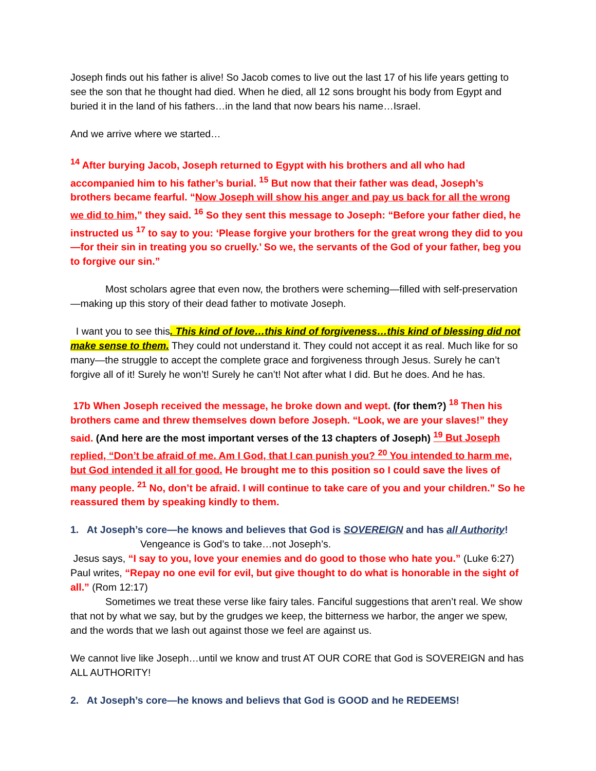Joseph finds out his father is alive! So Jacob comes to live out the last 17 of his life years getting to see the son that he thought had died. When he died, all 12 sons brought his body from Egypt and buried it in the land of his fathers…in the land that now bears his name…Israel.
And we arrive where we started…
<sup>14</sup> After burying Jacob, Joseph returned to Egypt with his brothers and all who had accompanied him to his father’s burial. <sup>15</sup> But now that their father was dead, Joseph’s brothers became fearful. “Now Joseph will show his anger and pay us back for all the wrong we did to him,” they said. <sup>16</sup> So they sent this message to Joseph: “Before your father died, he instructed us <sup>17</sup> to say to you: ‘Please forgive your brothers for the great wrong they did to you—for their sin in treating you so cruelly.’ So we, the servants of the God of your father, beg you to forgive our sin.”
Most scholars agree that even now, the brothers were scheming—filled with self-preservation—making up this story of their dead father to motivate Joseph.
I want you to see this. This kind of love…this kind of forgiveness…this kind of blessing did not make sense to them. They could not understand it. They could not accept it as real. Much like for so many—the struggle to accept the complete grace and forgiveness through Jesus. Surely he can’t forgive all of it! Surely he won’t! Surely he can’t! Not after what I did. But he does. And he has.
17b When Joseph received the message, he broke down and wept. (for them?) <sup>18</sup> Then his brothers came and threw themselves down before Joseph. “Look, we are your slaves!” they said. (And here are the most important verses of the 13 chapters of Joseph) <sup>19</sup> But Joseph replied, “Don’t be afraid of me. Am I God, that I can punish you? <sup>20</sup> You intended to harm me, but God intended it all for good. He brought me to this position so I could save the lives of many people. <sup>21</sup> No, don’t be afraid. I will continue to take care of you and your children.” So he reassured them by speaking kindly to them.
1. At Joseph’s core—he knows and believes that God is SOVEREIGN and has all Authority!
Vengeance is God’s to take…not Joseph’s.
Jesus says, “I say to you, love your enemies and do good to those who hate you.” (Luke 6:27)
Paul writes, “Repay no one evil for evil, but give thought to do what is honorable in the sight of all.” (Rom 12:17)
Sometimes we treat these verse like fairy tales. Fanciful suggestions that aren’t real. We show that not by what we say, but by the grudges we keep, the bitterness we harbor, the anger we spew, and the words that we lash out against those we feel are against us.
We cannot live like Joseph…until we know and trust AT OUR CORE that God is SOVEREIGN and has ALL AUTHORITY!
2. At Joseph’s core—he knows and believs that God is GOOD and he REDEEMS!